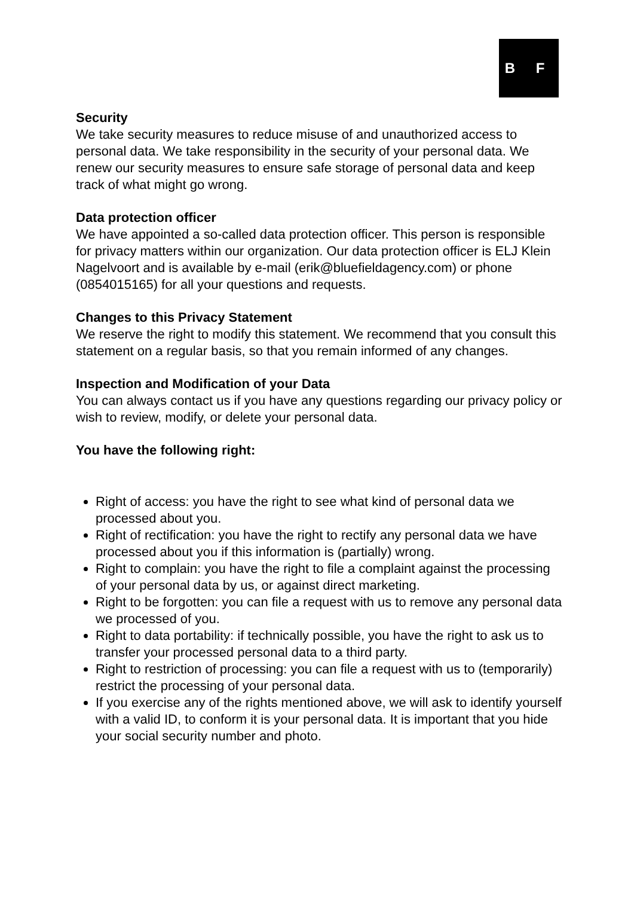B F
Security
We take security measures to reduce misuse of and unauthorized access to personal data. We take responsibility in the security of your personal data. We renew our security measures to ensure safe storage of personal data and keep track of what might go wrong.
Data protection officer
We have appointed a so-called data protection officer. This person is responsible for privacy matters within our organization. Our data protection officer is ELJ Klein Nagelvoort and is available by e-mail (erik@bluefieldagency.com) or phone (0854015165) for all your questions and requests.
Changes to this Privacy Statement
We reserve the right to modify this statement. We recommend that you consult this statement on a regular basis, so that you remain informed of any changes.
Inspection and Modification of your Data
You can always contact us if you have any questions regarding our privacy policy or wish to review, modify, or delete your personal data.
You have the following right:
Right of access: you have the right to see what kind of personal data we processed about you.
Right of rectification: you have the right to rectify any personal data we have processed about you if this information is (partially) wrong.
Right to complain: you have the right to file a complaint against the processing of your personal data by us, or against direct marketing.
Right to be forgotten: you can file a request with us to remove any personal data we processed of you.
Right to data portability: if technically possible, you have the right to ask us to transfer your processed personal data to a third party.
Right to restriction of processing: you can file a request with us to (temporarily) restrict the processing of your personal data.
If you exercise any of the rights mentioned above, we will ask to identify yourself with a valid ID, to conform it is your personal data. It is important that you hide your social security number and photo.